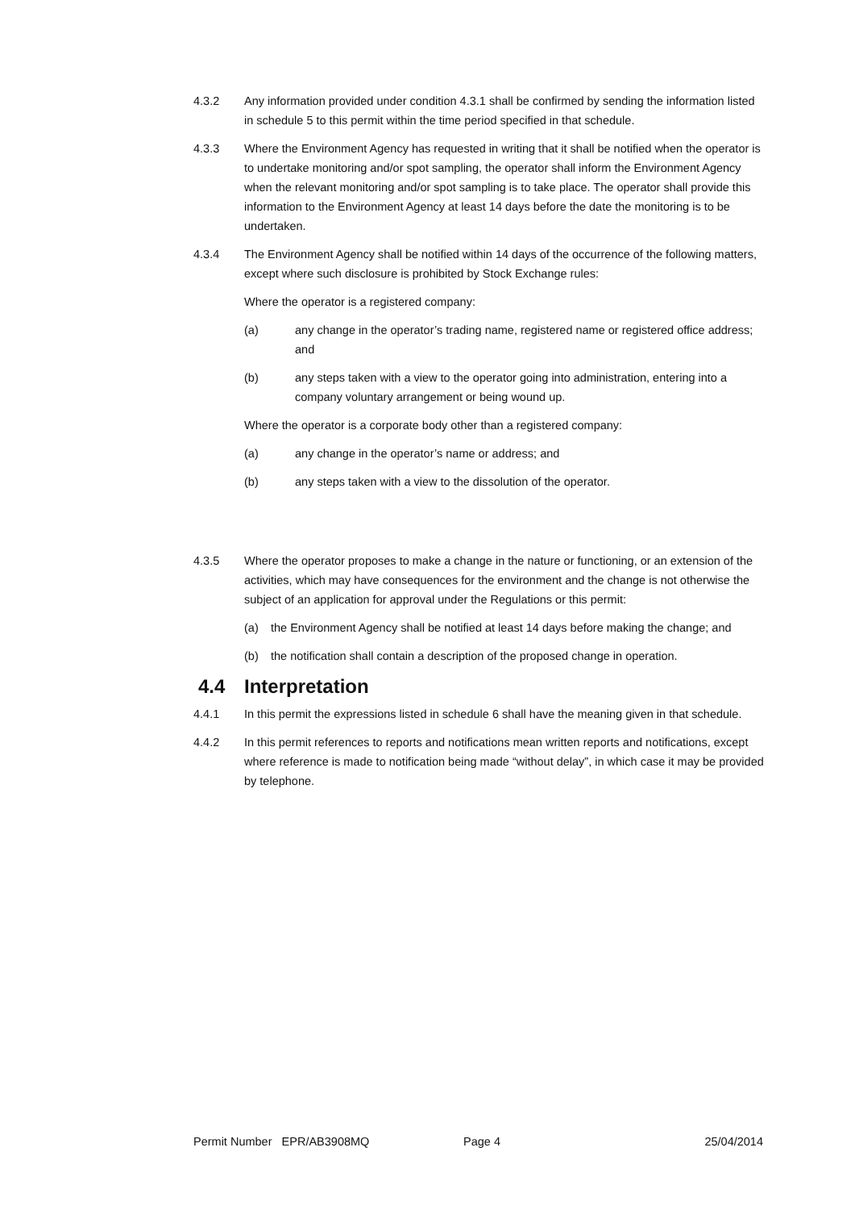4.3.2 Any information provided under condition 4.3.1 shall be confirmed by sending the information listed in schedule 5 to this permit within the time period specified in that schedule.
4.3.3 Where the Environment Agency has requested in writing that it shall be notified when the operator is to undertake monitoring and/or spot sampling, the operator shall inform the Environment Agency when the relevant monitoring and/or spot sampling is to take place. The operator shall provide this information to the Environment Agency at least 14 days before the date the monitoring is to be undertaken.
4.3.4 The Environment Agency shall be notified within 14 days of the occurrence of the following matters, except where such disclosure is prohibited by Stock Exchange rules:
Where the operator is a registered company:
(a) any change in the operator’s trading name, registered name or registered office address; and
(b) any steps taken with a view to the operator going into administration, entering into a company voluntary arrangement or being wound up.
Where the operator is a corporate body other than a registered company:
(a) any change in the operator’s name or address; and
(b) any steps taken with a view to the dissolution of the operator.
4.3.5 Where the operator proposes to make a change in the nature or functioning, or an extension of the activities, which may have consequences for the environment and the change is not otherwise the subject of an application for approval under the Regulations or this permit:
(a) the Environment Agency shall be notified at least 14 days before making the change; and
(b) the notification shall contain a description of the proposed change in operation.
4.4 Interpretation
4.4.1 In this permit the expressions listed in schedule 6 shall have the meaning given in that schedule.
4.4.2 In this permit references to reports and notifications mean written reports and notifications, except where reference is made to notification being made “without delay”, in which case it may be provided by telephone.
Permit Number EPR/AB3908MQ Page 4 25/04/2014